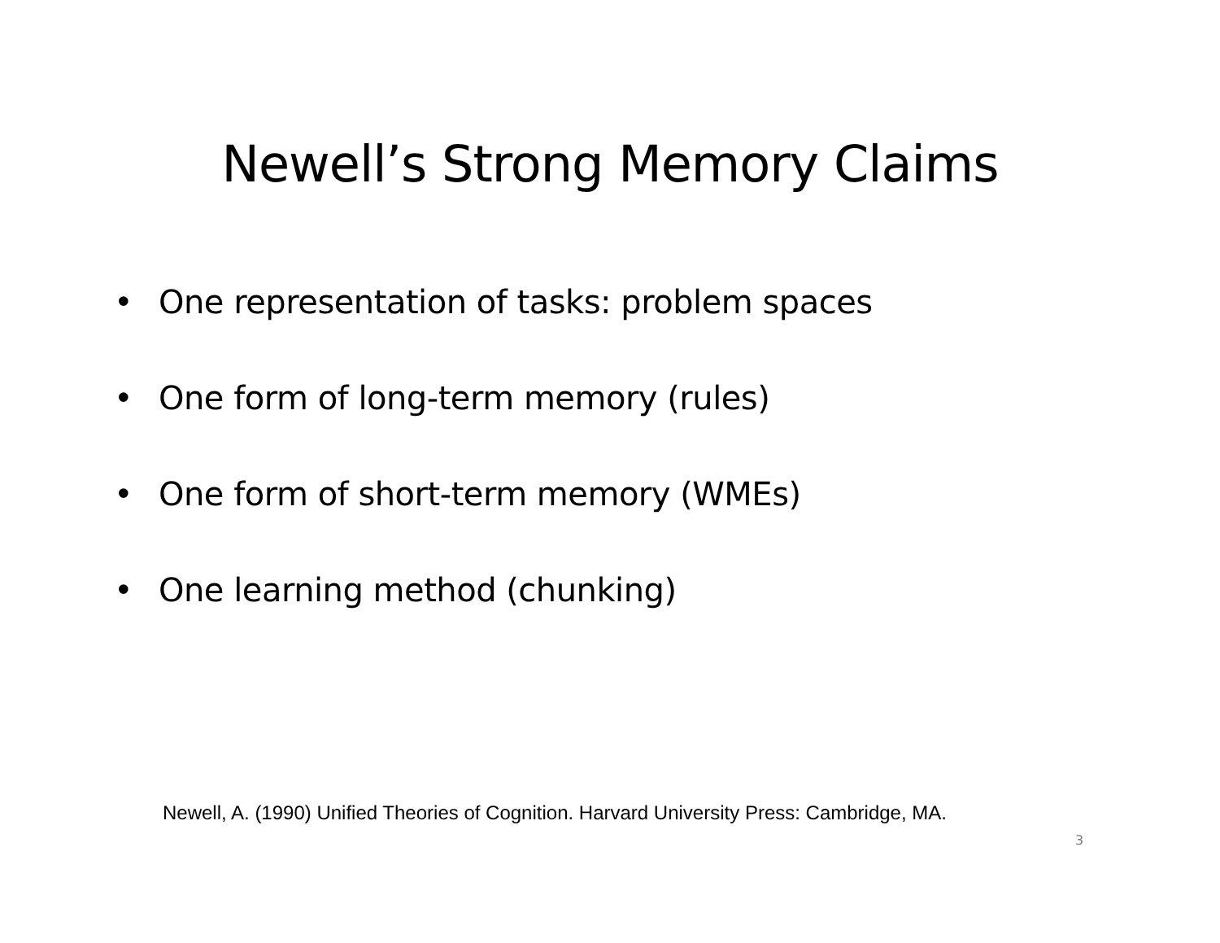Newell’s Strong Memory Claims
• One representation of tasks: problem spaces
• One form of long-term memory (rules)
• One form of short-term memory (WMEs)
• One learning method (chunking)
Newell, A. (1990) Unified Theories of Cognition. Harvard University Press: Cambridge, MA.
3